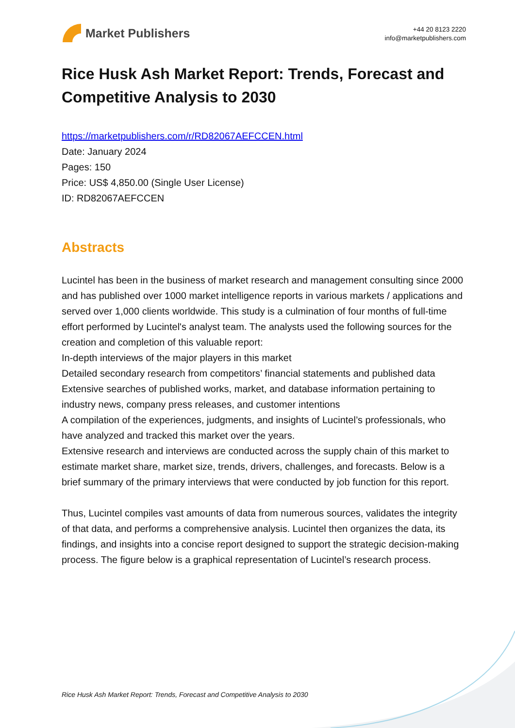Market Publishers
+44 20 8123 2220
info@marketpublishers.com
Rice Husk Ash Market Report: Trends, Forecast and Competitive Analysis to 2030
https://marketpublishers.com/r/RD82067AEFCCEN.html
Date: January 2024
Pages: 150
Price: US$ 4,850.00 (Single User License)
ID: RD82067AEFCCEN
Abstracts
Lucintel has been in the business of market research and management consulting since 2000 and has published over 1000 market intelligence reports in various markets / applications and served over 1,000 clients worldwide. This study is a culmination of four months of full-time effort performed by Lucintel's analyst team. The analysts used the following sources for the creation and completion of this valuable report:
In-depth interviews of the major players in this market
Detailed secondary research from competitors’ financial statements and published data
Extensive searches of published works, market, and database information pertaining to industry news, company press releases, and customer intentions
A compilation of the experiences, judgments, and insights of Lucintel’s professionals, who have analyzed and tracked this market over the years.
Extensive research and interviews are conducted across the supply chain of this market to estimate market share, market size, trends, drivers, challenges, and forecasts. Below is a brief summary of the primary interviews that were conducted by job function for this report.
Thus, Lucintel compiles vast amounts of data from numerous sources, validates the integrity of that data, and performs a comprehensive analysis. Lucintel then organizes the data, its findings, and insights into a concise report designed to support the strategic decision-making process. The figure below is a graphical representation of Lucintel’s research process.
Rice Husk Ash Market Report: Trends, Forecast and Competitive Analysis to 2030